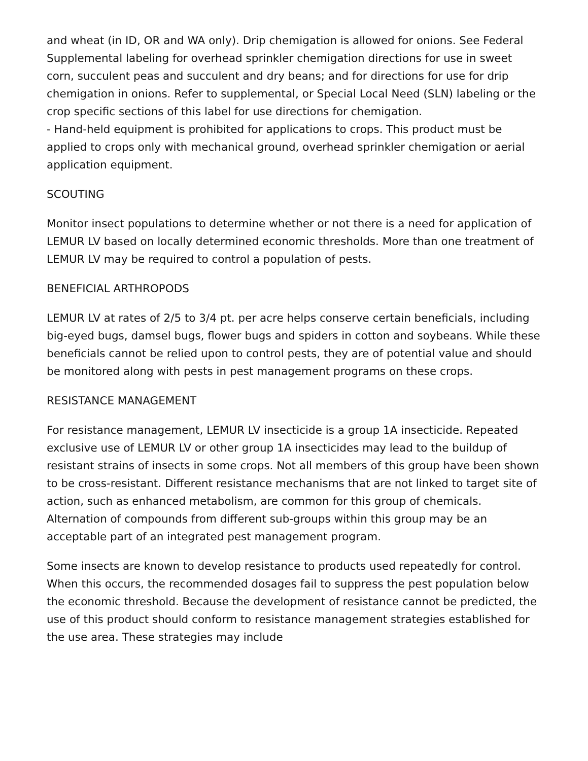and wheat (in ID, OR and WA only). Drip chemigation is allowed for onions. See Federal Supplemental labeling for overhead sprinkler chemigation directions for use in sweet corn, succulent peas and succulent and dry beans; and for directions for use for drip chemigation in onions. Refer to supplemental, or Special Local Need (SLN) labeling or the crop specific sections of this label for use directions for chemigation.
- Hand-held equipment is prohibited for applications to crops. This product must be applied to crops only with mechanical ground, overhead sprinkler chemigation or aerial application equipment.
SCOUTING
Monitor insect populations to determine whether or not there is a need for application of LEMUR LV based on locally determined economic thresholds. More than one treatment of LEMUR LV may be required to control a population of pests.
BENEFICIAL ARTHROPODS
LEMUR LV at rates of 2/5 to 3/4 pt. per acre helps conserve certain beneficials, including big-eyed bugs, damsel bugs, flower bugs and spiders in cotton and soybeans. While these beneficials cannot be relied upon to control pests, they are of potential value and should be monitored along with pests in pest management programs on these crops.
RESISTANCE MANAGEMENT
For resistance management, LEMUR LV insecticide is a group 1A insecticide. Repeated exclusive use of LEMUR LV or other group 1A insecticides may lead to the buildup of resistant strains of insects in some crops. Not all members of this group have been shown to be cross-resistant. Different resistance mechanisms that are not linked to target site of action, such as enhanced metabolism, are common for this group of chemicals. Alternation of compounds from different sub-groups within this group may be an acceptable part of an integrated pest management program.
Some insects are known to develop resistance to products used repeatedly for control. When this occurs, the recommended dosages fail to suppress the pest population below the economic threshold. Because the development of resistance cannot be predicted, the use of this product should conform to resistance management strategies established for the use area. These strategies may include